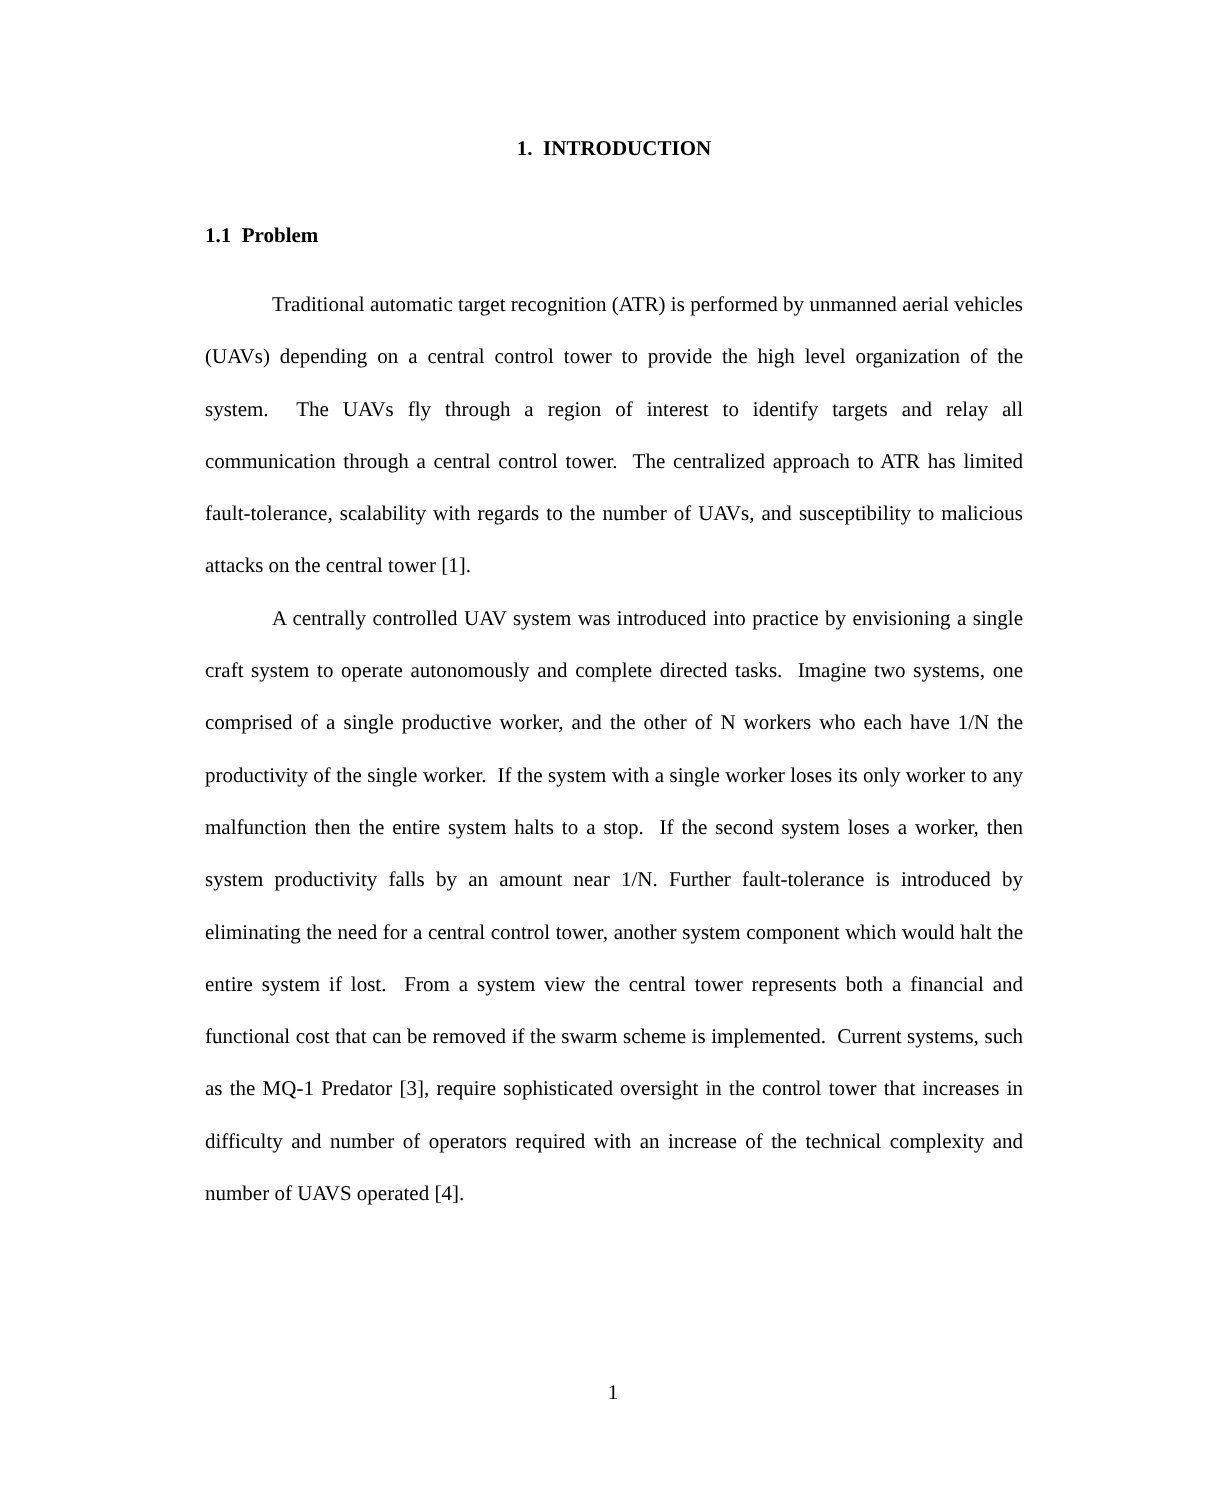1. INTRODUCTION
1.1 Problem
Traditional automatic target recognition (ATR) is performed by unmanned aerial vehicles (UAVs) depending on a central control tower to provide the high level organization of the system. The UAVs fly through a region of interest to identify targets and relay all communication through a central control tower. The centralized approach to ATR has limited fault-tolerance, scalability with regards to the number of UAVs, and susceptibility to malicious attacks on the central tower [1].
A centrally controlled UAV system was introduced into practice by envisioning a single craft system to operate autonomously and complete directed tasks. Imagine two systems, one comprised of a single productive worker, and the other of N workers who each have 1/N the productivity of the single worker. If the system with a single worker loses its only worker to any malfunction then the entire system halts to a stop. If the second system loses a worker, then system productivity falls by an amount near 1/N. Further fault-tolerance is introduced by eliminating the need for a central control tower, another system component which would halt the entire system if lost. From a system view the central tower represents both a financial and functional cost that can be removed if the swarm scheme is implemented. Current systems, such as the MQ-1 Predator [3], require sophisticated oversight in the control tower that increases in difficulty and number of operators required with an increase of the technical complexity and number of UAVS operated [4].
1